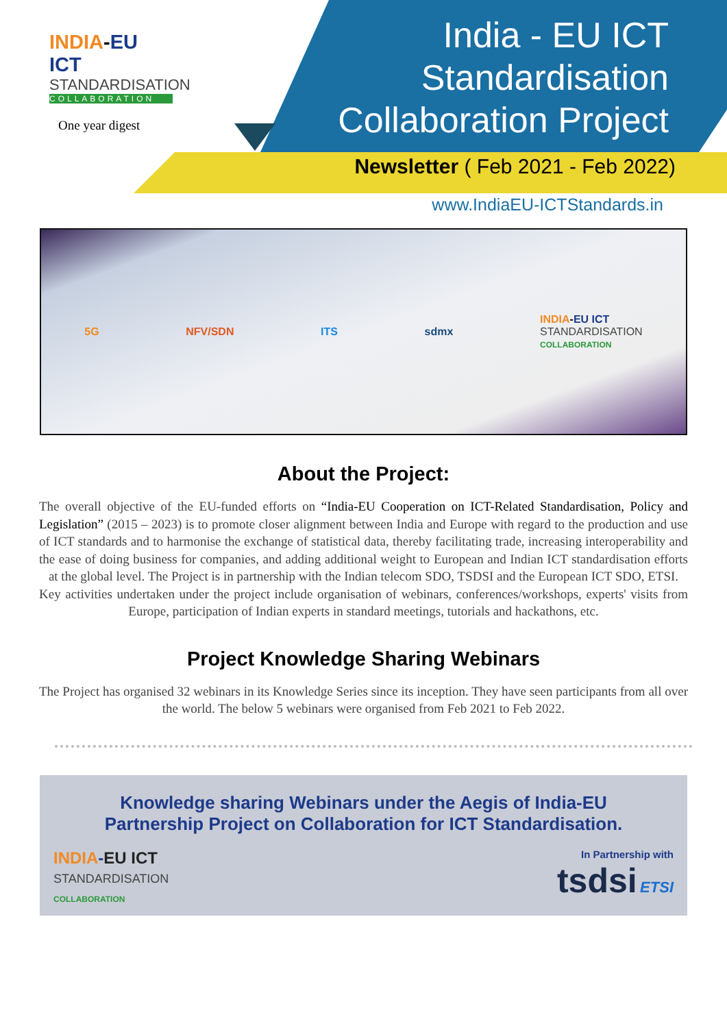INDIA-EU ICT
STANDARDISATION
COLLABORATION
One year digest
India - EU ICT
Standardisation
Collaboration Project
Newsletter ( Feb 2021 - Feb 2022)
www.IndiaEU-ICTStandards.in
5G NFV/SDN ITS sdmx INDIA-EU ICT
STANDARDISATION
COLLABORATION
About the Project:
The overall objective of the EU-funded efforts on “India-EU Cooperation on ICT-Related Standardisation, Policy and Legislation” (2015 – 2023) is to promote closer alignment between India and Europe with regard to the production and use of ICT standards and to harmonise the exchange of statistical data, thereby facilitating trade, increasing interoperability and the ease of doing business for companies, and adding additional weight to European and Indian ICT standardisation efforts at the global level. The Project is in partnership with the Indian telecom SDO, TSDSI and the European ICT SDO, ETSI.
Key activities undertaken under the project include organisation of webinars, conferences/workshops, experts' visits from Europe, participation of Indian experts in standard meetings, tutorials and hackathons, etc.
Project Knowledge Sharing Webinars
The Project has organised 32 webinars in its Knowledge Series since its inception. They have seen participants from all over the world. The below 5 webinars were organised from Feb 2021 to Feb 2022.
Knowledge sharing Webinars under the Aegis of India-EU
Partnership Project on Collaboration for ICT Standardisation.
INDIA-EU ICT
STANDARDISATION
COLLABORATION In Partnership with
tsdsi ETSI